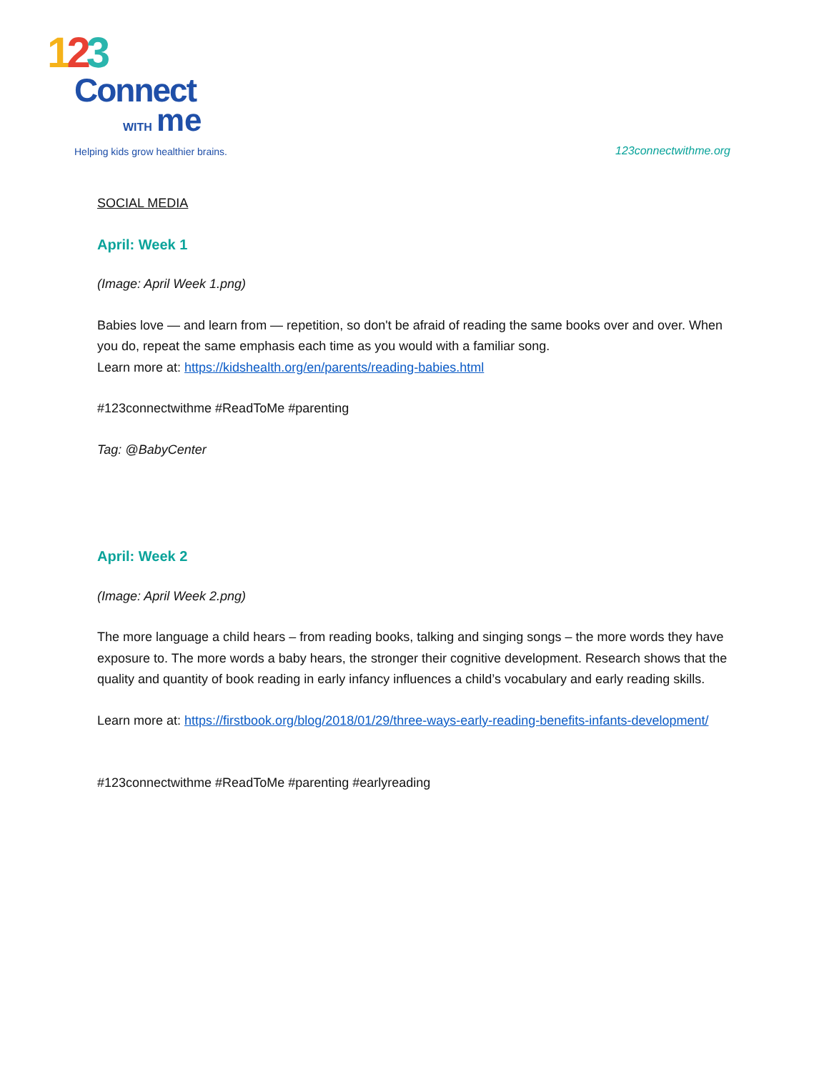123
Connect
WITH me
Helping kids grow healthier brains.
123connectwithme.org
SOCIAL MEDIA
April: Week 1
(Image: April Week 1.png)
Babies love — and learn from — repetition, so don't be afraid of reading the same books over and over. When you do, repeat the same emphasis each time as you would with a familiar song.
Learn more at: https://kidshealth.org/en/parents/reading-babies.html
#123connectwithme #ReadToMe #parenting
Tag: @BabyCenter
April: Week 2
(Image: April Week 2.png)
The more language a child hears – from reading books, talking and singing songs – the more words they have exposure to. The more words a baby hears, the stronger their cognitive development. Research shows that the quality and quantity of book reading in early infancy influences a child’s vocabulary and early reading skills.
Learn more at: https://firstbook.org/blog/2018/01/29/three-ways-early-reading-benefits-infants-development/
#123connectwithme #ReadToMe #parenting #earlyreading